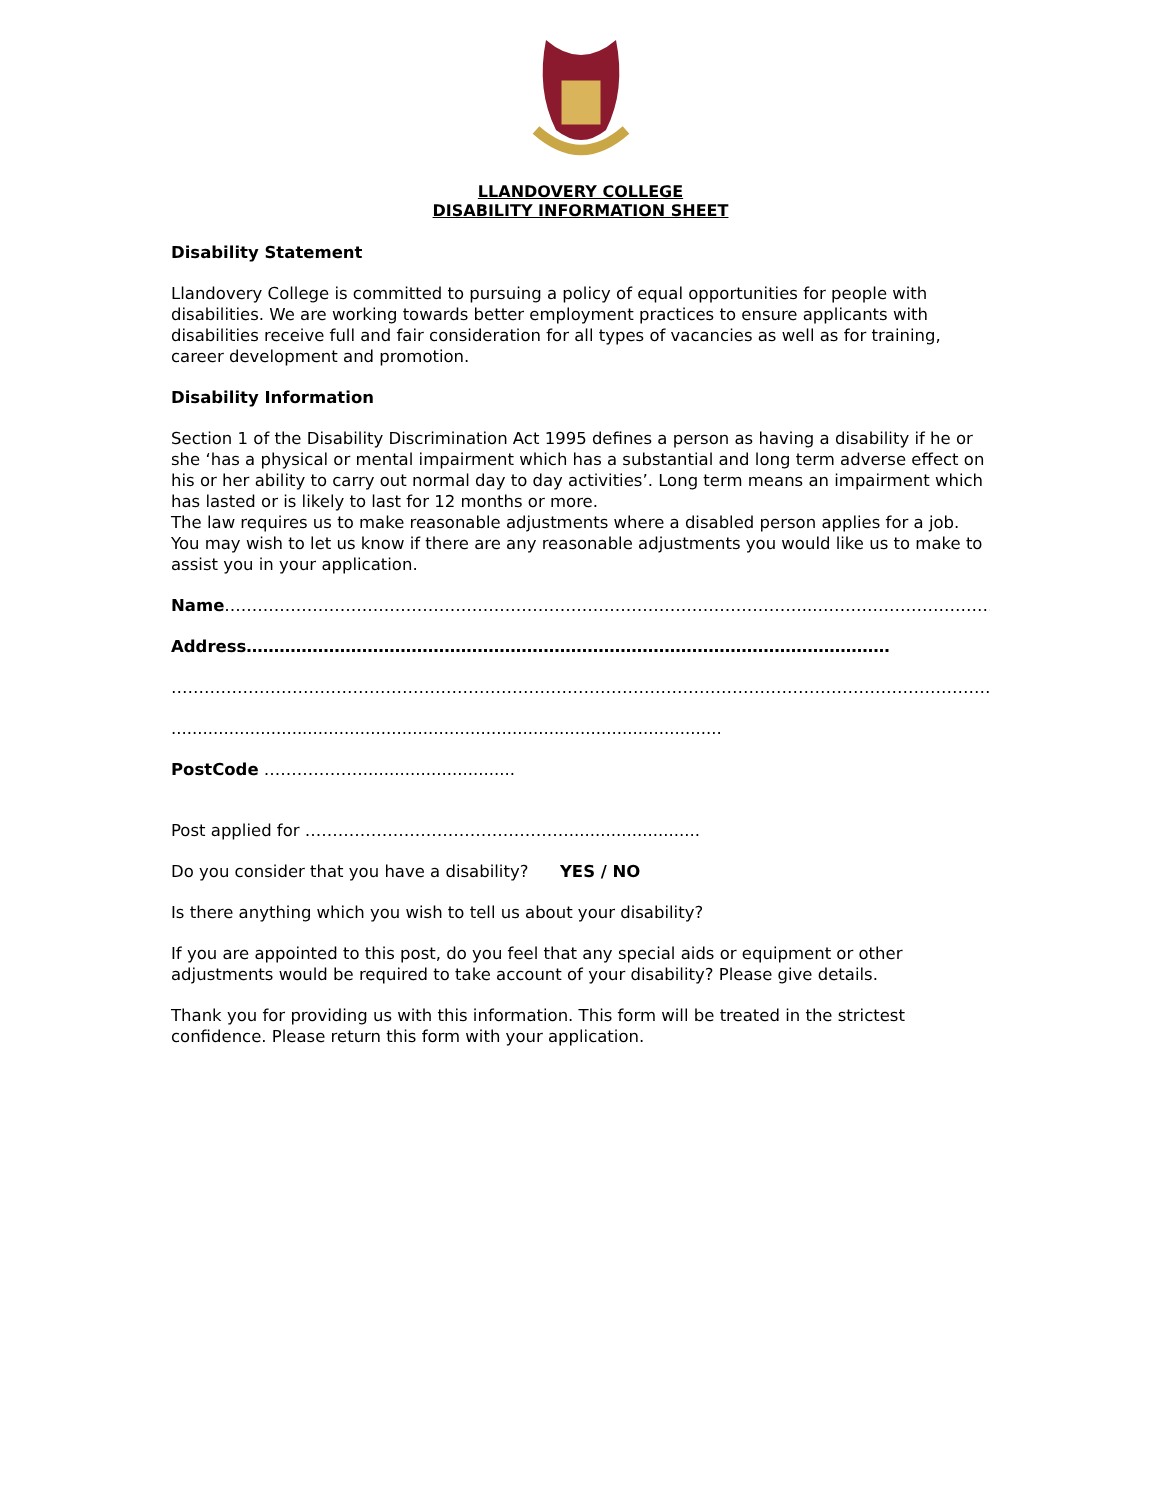LLANDOVERY COLLEGE
DISABILITY INFORMATION SHEET
Disability Statement
Llandovery College is committed to pursuing a policy of equal opportunities for people with disabilities. We are working towards better employment practices to ensure applicants with disabilities receive full and fair consideration for all types of vacancies as well as for training, career development and promotion.
Disability Information
Section 1 of the Disability Discrimination Act 1995 defines a person as having a disability if he or she ‘has a physical or mental impairment which has a substantial and long term adverse effect on his or her ability to carry out normal day to day activities’. Long term means an impairment which has lasted or is likely to last for 12 months or more.
The law requires us to make reasonable adjustments where a disabled person applies for a job. You may wish to let us know if there are any reasonable adjustments you would like us to make to assist you in your application.
Name……………………………………………………………………………………………...…………………………………….
Address………………………………………………………………………………………………………
…………………………………………………………………………………………………………………………………………….
.........................................................................................................
PostCode ……………….............................
Post applied for ………………………………………….........................
Do you consider that you have a disability? YES / NO
Is there anything which you wish to tell us about your disability?
If you are appointed to this post, do you feel that any special aids or equipment or other adjustments would be required to take account of your disability? Please give details.
Thank you for providing us with this information. This form will be treated in the strictest confidence. Please return this form with your application.